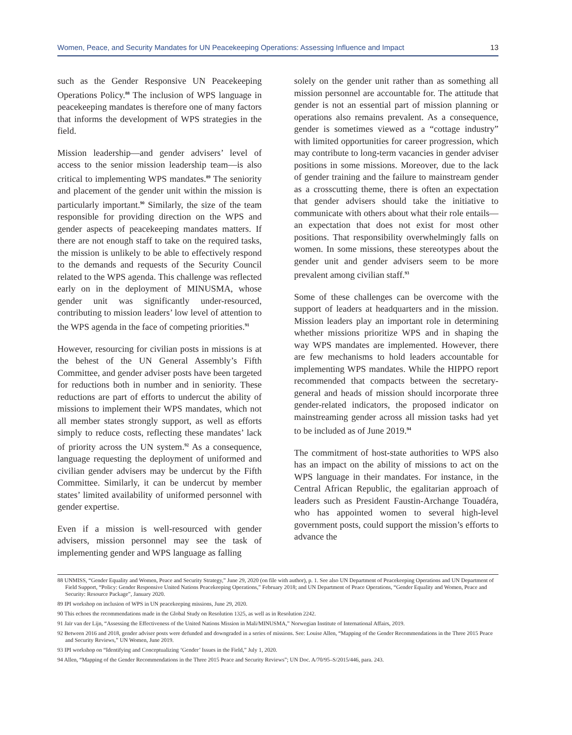Women, Peace, and Security Mandates for UN Peacekeeping Operations: Assessing Influence and Impact 13
such as the Gender Responsive UN Peacekeeping Operations Policy.<sup>88</sup> The inclusion of WPS language in peacekeeping mandates is therefore one of many factors that informs the development of WPS strategies in the field.
Mission leadership—and gender advisers’ level of access to the senior mission leadership team—is also critical to implementing WPS mandates.<sup>89</sup> The seniority and placement of the gender unit within the mission is particularly important.<sup>90</sup> Similarly, the size of the team responsible for providing direction on the WPS and gender aspects of peacekeeping mandates matters. If there are not enough staff to take on the required tasks, the mission is unlikely to be able to effectively respond to the demands and requests of the Security Council related to the WPS agenda. This challenge was reflected early on in the deployment of MINUSMA, whose gender unit was significantly under-resourced, contributing to mission leaders’ low level of attention to the WPS agenda in the face of competing priorities.<sup>91</sup>
However, resourcing for civilian posts in missions is at the behest of the UN General Assembly’s Fifth Committee, and gender adviser posts have been targeted for reductions both in number and in seniority. These reductions are part of efforts to undercut the ability of missions to implement their WPS mandates, which not all member states strongly support, as well as efforts simply to reduce costs, reflecting these mandates’ lack of priority across the UN system.<sup>92</sup> As a consequence, language requesting the deployment of uniformed and civilian gender advisers may be undercut by the Fifth Committee. Similarly, it can be undercut by member states’ limited availability of uniformed personnel with gender expertise.
Even if a mission is well-resourced with gender advisers, mission personnel may see the task of implementing gender and WPS language as falling
solely on the gender unit rather than as something all mission personnel are accountable for. The attitude that gender is not an essential part of mission planning or operations also remains prevalent. As a consequence, gender is sometimes viewed as a “cottage industry” with limited opportunities for career progression, which may contribute to long-term vacancies in gender adviser positions in some missions. Moreover, due to the lack of gender training and the failure to mainstream gender as a crosscutting theme, there is often an expectation that gender advisers should take the initiative to communicate with others about what their role entails—an expectation that does not exist for most other positions. That responsibility overwhelmingly falls on women. In some missions, these stereotypes about the gender unit and gender advisers seem to be more prevalent among civilian staff.<sup>93</sup>
Some of these challenges can be overcome with the support of leaders at headquarters and in the mission. Mission leaders play an important role in determining whether missions prioritize WPS and in shaping the way WPS mandates are implemented. However, there are few mechanisms to hold leaders accountable for implementing WPS mandates. While the HIPPO report recommended that compacts between the secretary-general and heads of mission should incorporate three gender-related indicators, the proposed indicator on mainstreaming gender across all mission tasks had yet to be included as of June 2019.<sup>94</sup>
The commitment of host-state authorities to WPS also has an impact on the ability of missions to act on the WPS language in their mandates. For instance, in the Central African Republic, the egalitarian approach of leaders such as President Faustin-Archange Touadéra, who has appointed women to several high-level government posts, could support the mission’s efforts to advance the
88 UNMISS, “Gender Equality and Women, Peace and Security Strategy,” June 29, 2020 (on file with author), p. 1. See also UN Department of Peacekeeping Operations and UN Department of Field Support, “Policy: Gender Responsive United Nations Peacekeeping Operations,” February 2018; and UN Department of Peace Operations, “Gender Equality and Women, Peace and Security: Resource Package”, January 2020.
89 IPI workshop on inclusion of WPS in UN peacekeeping missions, June 29, 2020.
90 This echoes the recommendations made in the Global Study on Resolution 1325, as well as in Resolution 2242.
91 Jaïr van der Lijn, “Assessing the Effectiveness of the United Nations Mission in Mali/MINUSMA,” Norwegian Institute of International Affairs, 2019.
92 Between 2016 and 2018, gender adviser posts were defunded and downgraded in a series of missions. See: Louise Allen, “Mapping of the Gender Recommendations in the Three 2015 Peace and Security Reviews,” UN Women, June 2019.
93 IPI workshop on “Identifying and Conceptualizing ‘Gender’ Issues in the Field,” July 1, 2020.
94 Allen, “Mapping of the Gender Recommendations in the Three 2015 Peace and Security Reviews”; UN Doc. A/70/95–S/2015/446, para. 243.